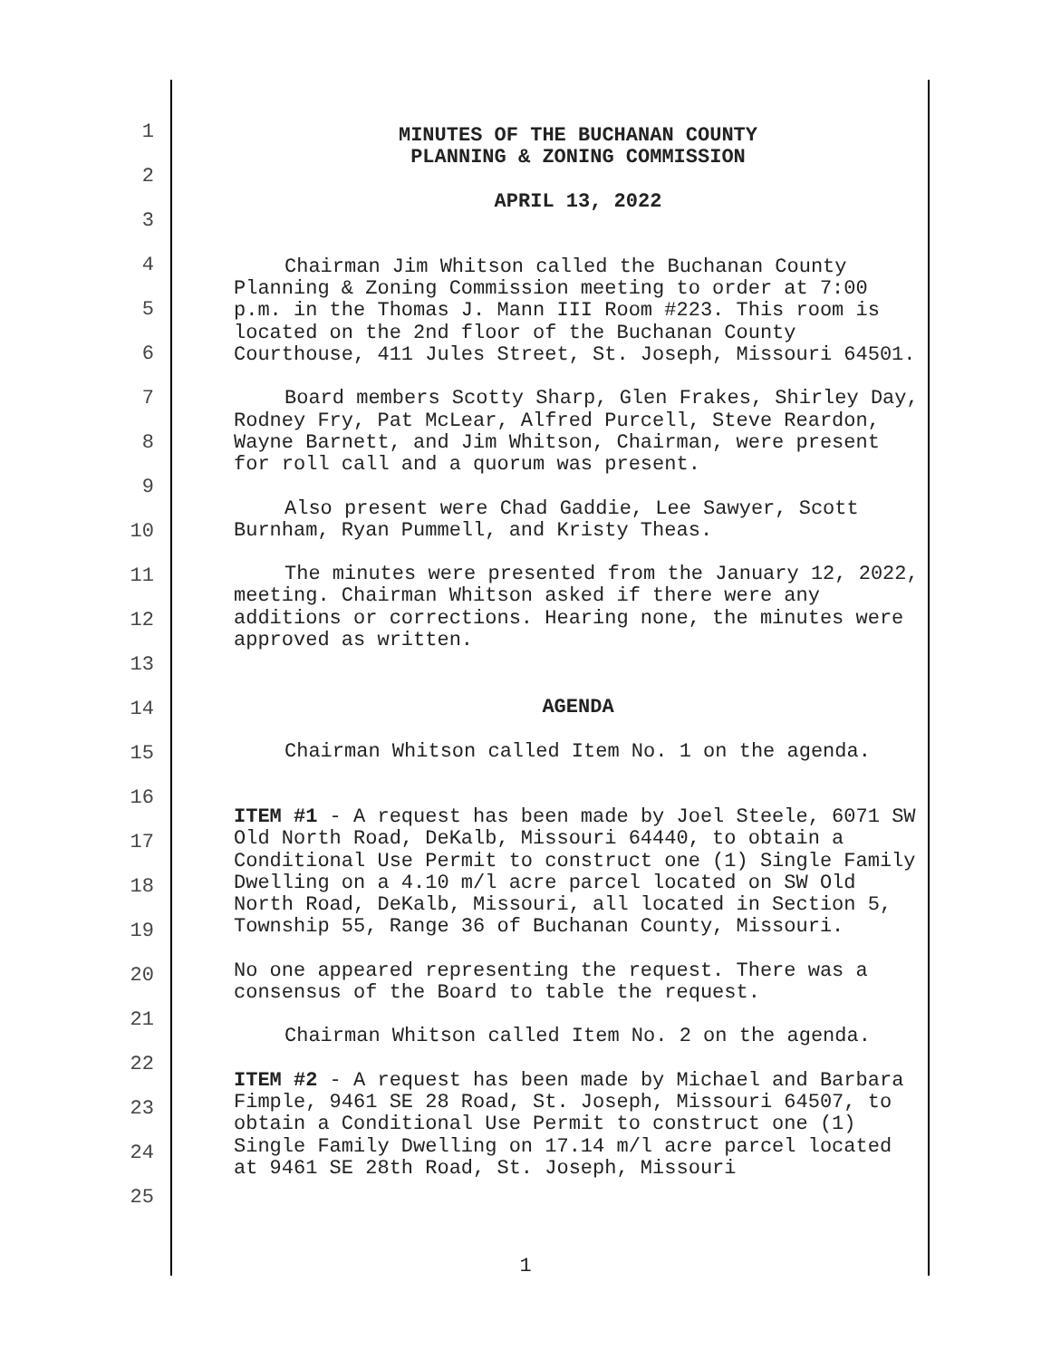1
2
3
4
5
6
7
8
9
10
11
12
13
14
15
16
17
18
19
20
21
22
23
24
25
MINUTES OF THE BUCHANAN COUNTY
PLANNING & ZONING COMMISSION
APRIL 13, 2022
Chairman Jim Whitson called the Buchanan County Planning & Zoning Commission meeting to order at 7:00 p.m. in the Thomas J. Mann III Room #223. This room is located on the 2nd floor of the Buchanan County Courthouse, 411 Jules Street, St. Joseph, Missouri 64501.
Board members Scotty Sharp, Glen Frakes, Shirley Day, Rodney Fry, Pat McLear, Alfred Purcell, Steve Reardon, Wayne Barnett, and Jim Whitson, Chairman, were present for roll call and a quorum was present.
Also present were Chad Gaddie, Lee Sawyer, Scott Burnham, Ryan Pummell, and Kristy Theas.
The minutes were presented from the January 12, 2022, meeting. Chairman Whitson asked if there were any additions or corrections. Hearing none, the minutes were approved as written.
AGENDA
Chairman Whitson called Item No. 1 on the agenda.
ITEM #1 - A request has been made by Joel Steele, 6071 SW Old North Road, DeKalb, Missouri 64440, to obtain a Conditional Use Permit to construct one (1) Single Family Dwelling on a 4.10 m/l acre parcel located on SW Old North Road, DeKalb, Missouri, all located in Section 5, Township 55, Range 36 of Buchanan County, Missouri.
No one appeared representing the request. There was a consensus of the Board to table the request.
Chairman Whitson called Item No. 2 on the agenda.
ITEM #2 - A request has been made by Michael and Barbara Fimple, 9461 SE 28 Road, St. Joseph, Missouri 64507, to obtain a Conditional Use Permit to construct one (1) Single Family Dwelling on 17.14 m/l acre parcel located at 9461 SE 28th Road, St. Joseph, Missouri
1